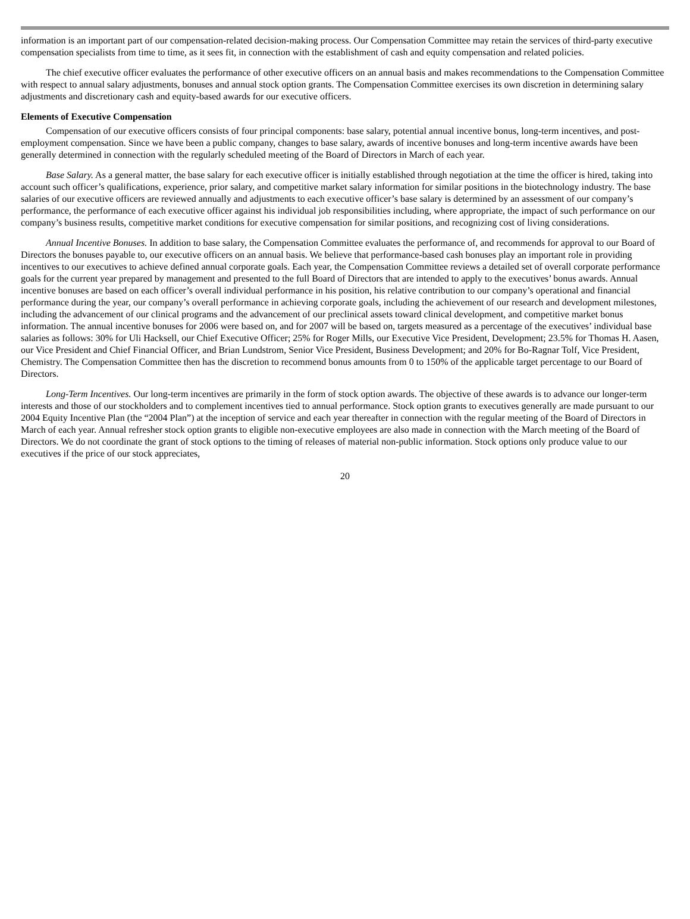information is an important part of our compensation-related decision-making process. Our Compensation Committee may retain the services of third-party executive compensation specialists from time to time, as it sees fit, in connection with the establishment of cash and equity compensation and related policies.
The chief executive officer evaluates the performance of other executive officers on an annual basis and makes recommendations to the Compensation Committee with respect to annual salary adjustments, bonuses and annual stock option grants. The Compensation Committee exercises its own discretion in determining salary adjustments and discretionary cash and equity-based awards for our executive officers.
Elements of Executive Compensation
Compensation of our executive officers consists of four principal components: base salary, potential annual incentive bonus, long-term incentives, and post-employment compensation. Since we have been a public company, changes to base salary, awards of incentive bonuses and long-term incentive awards have been generally determined in connection with the regularly scheduled meeting of the Board of Directors in March of each year.
Base Salary. As a general matter, the base salary for each executive officer is initially established through negotiation at the time the officer is hired, taking into account such officer’s qualifications, experience, prior salary, and competitive market salary information for similar positions in the biotechnology industry. The base salaries of our executive officers are reviewed annually and adjustments to each executive officer’s base salary is determined by an assessment of our company’s performance, the performance of each executive officer against his individual job responsibilities including, where appropriate, the impact of such performance on our company’s business results, competitive market conditions for executive compensation for similar positions, and recognizing cost of living considerations.
Annual Incentive Bonuses. In addition to base salary, the Compensation Committee evaluates the performance of, and recommends for approval to our Board of Directors the bonuses payable to, our executive officers on an annual basis. We believe that performance-based cash bonuses play an important role in providing incentives to our executives to achieve defined annual corporate goals. Each year, the Compensation Committee reviews a detailed set of overall corporate performance goals for the current year prepared by management and presented to the full Board of Directors that are intended to apply to the executives’ bonus awards. Annual incentive bonuses are based on each officer’s overall individual performance in his position, his relative contribution to our company’s operational and financial performance during the year, our company’s overall performance in achieving corporate goals, including the achievement of our research and development milestones, including the advancement of our clinical programs and the advancement of our preclinical assets toward clinical development, and competitive market bonus information. The annual incentive bonuses for 2006 were based on, and for 2007 will be based on, targets measured as a percentage of the executives’ individual base salaries as follows: 30% for Uli Hacksell, our Chief Executive Officer; 25% for Roger Mills, our Executive Vice President, Development; 23.5% for Thomas H. Aasen, our Vice President and Chief Financial Officer, and Brian Lundstrom, Senior Vice President, Business Development; and 20% for Bo-Ragnar Tolf, Vice President, Chemistry. The Compensation Committee then has the discretion to recommend bonus amounts from 0 to 150% of the applicable target percentage to our Board of Directors.
Long-Term Incentives. Our long-term incentives are primarily in the form of stock option awards. The objective of these awards is to advance our longer-term interests and those of our stockholders and to complement incentives tied to annual performance. Stock option grants to executives generally are made pursuant to our 2004 Equity Incentive Plan (the “2004 Plan”) at the inception of service and each year thereafter in connection with the regular meeting of the Board of Directors in March of each year. Annual refresher stock option grants to eligible non-executive employees are also made in connection with the March meeting of the Board of Directors. We do not coordinate the grant of stock options to the timing of releases of material non-public information. Stock options only produce value to our executives if the price of our stock appreciates,
20